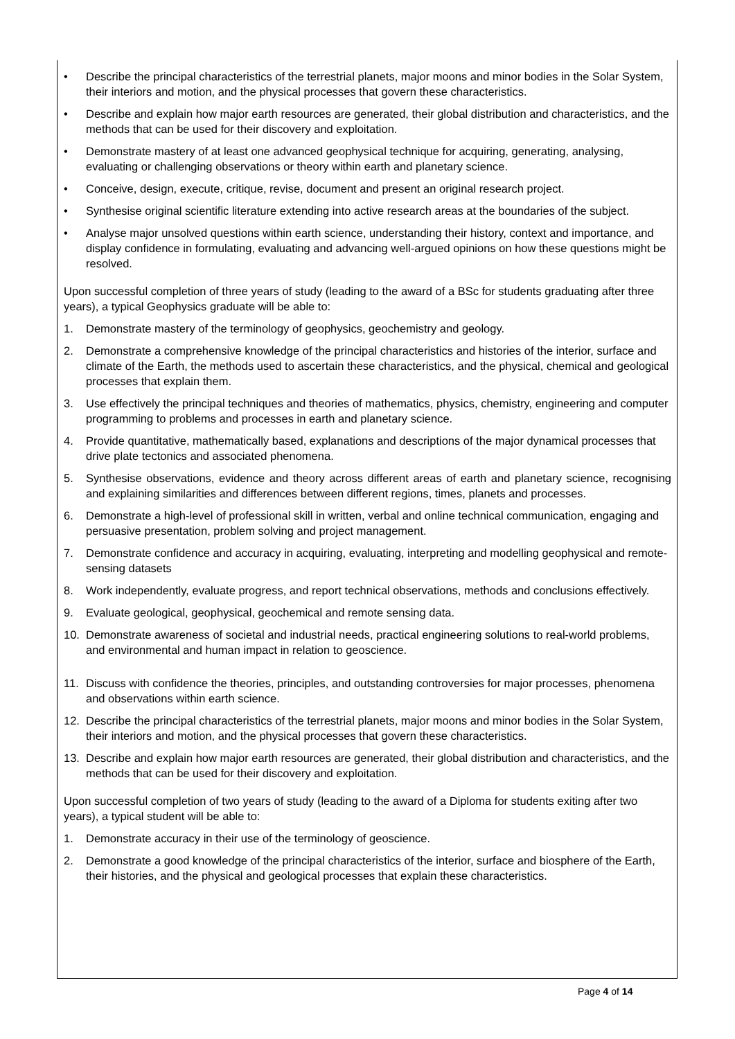• Describe the principal characteristics of the terrestrial planets, major moons and minor bodies in the Solar System, their interiors and motion, and the physical processes that govern these characteristics.
• Describe and explain how major earth resources are generated, their global distribution and characteristics, and the methods that can be used for their discovery and exploitation.
• Demonstrate mastery of at least one advanced geophysical technique for acquiring, generating, analysing, evaluating or challenging observations or theory within earth and planetary science.
• Conceive, design, execute, critique, revise, document and present an original research project.
• Synthesise original scientific literature extending into active research areas at the boundaries of the subject.
• Analyse major unsolved questions within earth science, understanding their history, context and importance, and display confidence in formulating, evaluating and advancing well-argued opinions on how these questions might be resolved.
Upon successful completion of three years of study (leading to the award of a BSc for students graduating after three years), a typical Geophysics graduate will be able to:
1. Demonstrate mastery of the terminology of geophysics, geochemistry and geology.
2. Demonstrate a comprehensive knowledge of the principal characteristics and histories of the interior, surface and climate of the Earth, the methods used to ascertain these characteristics, and the physical, chemical and geological processes that explain them.
3. Use effectively the principal techniques and theories of mathematics, physics, chemistry, engineering and computer programming to problems and processes in earth and planetary science.
4. Provide quantitative, mathematically based, explanations and descriptions of the major dynamical processes that drive plate tectonics and associated phenomena.
5. Synthesise observations, evidence and theory across different areas of earth and planetary science, recognising and explaining similarities and differences between different regions, times, planets and processes.
6. Demonstrate a high-level of professional skill in written, verbal and online technical communication, engaging and persuasive presentation, problem solving and project management.
7. Demonstrate confidence and accuracy in acquiring, evaluating, interpreting and modelling geophysical and remote-sensing datasets
8. Work independently, evaluate progress, and report technical observations, methods and conclusions effectively.
9. Evaluate geological, geophysical, geochemical and remote sensing data.
10. Demonstrate awareness of societal and industrial needs, practical engineering solutions to real-world problems, and environmental and human impact in relation to geoscience.
11. Discuss with confidence the theories, principles, and outstanding controversies for major processes, phenomena and observations within earth science.
12. Describe the principal characteristics of the terrestrial planets, major moons and minor bodies in the Solar System, their interiors and motion, and the physical processes that govern these characteristics.
13. Describe and explain how major earth resources are generated, their global distribution and characteristics, and the methods that can be used for their discovery and exploitation.
Upon successful completion of two years of study (leading to the award of a Diploma for students exiting after two years), a typical student will be able to:
1. Demonstrate accuracy in their use of the terminology of geoscience.
2. Demonstrate a good knowledge of the principal characteristics of the interior, surface and biosphere of the Earth, their histories, and the physical and geological processes that explain these characteristics.
Page 4 of 14